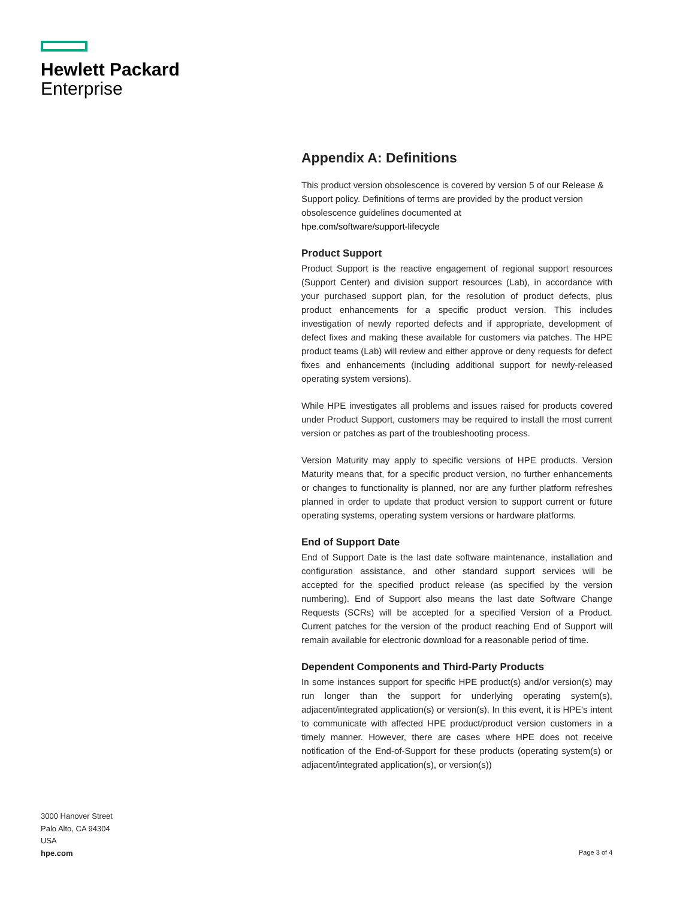Hewlett Packard
Enterprise
Appendix A: Definitions
This product version obsolescence is covered by version 5 of our Release & Support policy. Definitions of terms are provided by the product version obsolescence guidelines documented at
hpe.com/software/support-lifecycle
Product Support
Product Support is the reactive engagement of regional support resources (Support Center) and division support resources (Lab), in accordance with your purchased support plan, for the resolution of product defects, plus product enhancements for a specific product version. This includes investigation of newly reported defects and if appropriate, development of defect fixes and making these available for customers via patches. The HPE product teams (Lab) will review and either approve or deny requests for defect fixes and enhancements (including additional support for newly-released operating system versions).
While HPE investigates all problems and issues raised for products covered under Product Support, customers may be required to install the most current version or patches as part of the troubleshooting process.
Version Maturity may apply to specific versions of HPE products. Version Maturity means that, for a specific product version, no further enhancements or changes to functionality is planned, nor are any further platform refreshes planned in order to update that product version to support current or future operating systems, operating system versions or hardware platforms.
End of Support Date
End of Support Date is the last date software maintenance, installation and configuration assistance, and other standard support services will be accepted for the specified product release (as specified by the version numbering). End of Support also means the last date Software Change Requests (SCRs) will be accepted for a specified Version of a Product. Current patches for the version of the product reaching End of Support will remain available for electronic download for a reasonable period of time.
Dependent Components and Third-Party Products
In some instances support for specific HPE product(s) and/or version(s) may run longer than the support for underlying operating system(s), adjacent/integrated application(s) or version(s). In this event, it is HPE's intent to communicate with affected HPE product/product version customers in a timely manner. However, there are cases where HPE does not receive notification of the End-of-Support for these products (operating system(s) or adjacent/integrated application(s), or version(s))
3000 Hanover Street
Palo Alto, CA 94304
USA
hpe.com
Page 3 of 4